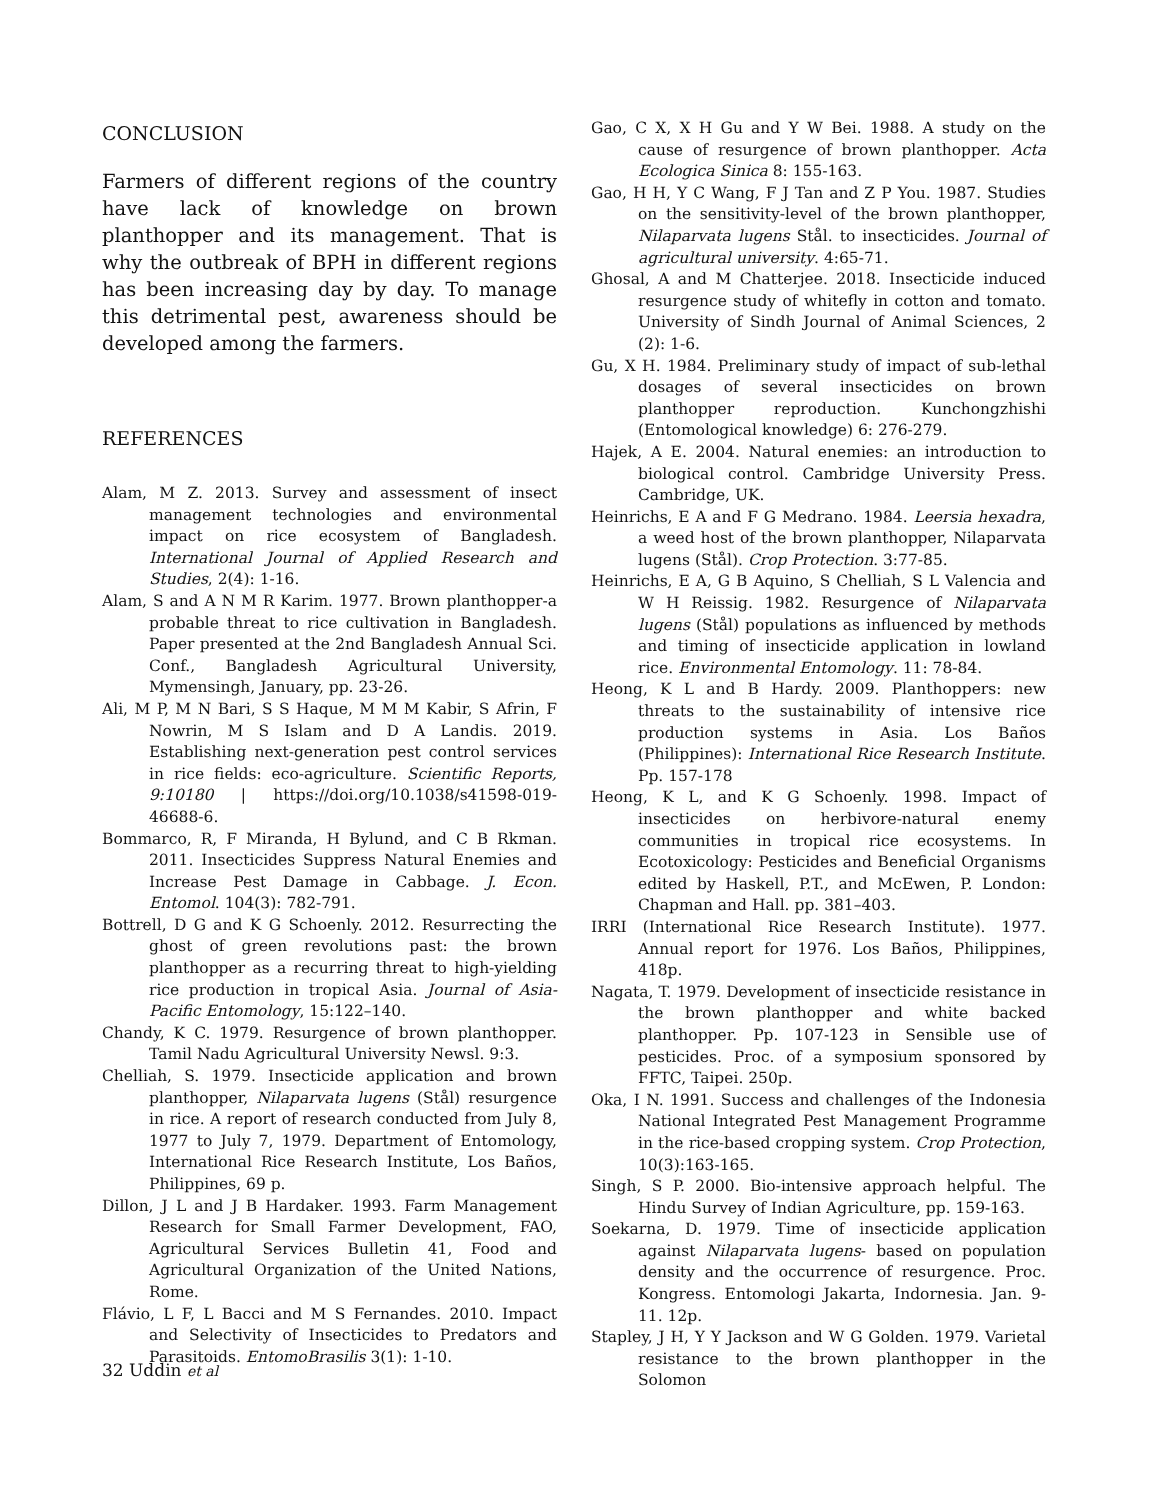CONCLUSION
Farmers of different regions of the country have lack of knowledge on brown planthopper and its management. That is why the outbreak of BPH in different regions has been increasing day by day. To manage this detrimental pest, awareness should be developed among the farmers.
REFERENCES
Alam, M Z. 2013. Survey and assessment of insect management technologies and environmental impact on rice ecosystem of Bangladesh. International Journal of Applied Research and Studies, 2(4): 1-16.
Alam, S and A N M R Karim. 1977. Brown planthopper-a probable threat to rice cultivation in Bangladesh. Paper presented at the 2nd Bangladesh Annual Sci. Conf., Bangladesh Agricultural University, Mymensingh, January, pp. 23-26.
Ali, M P, M N Bari, S S Haque, M M M Kabir, S Afrin, F Nowrin, M S Islam and D A Landis. 2019. Establishing next-generation pest control services in rice fields: eco-agriculture. Scientific Reports, 9:10180 | https://doi.org/10.1038/s41598-019-46688-6.
Bommarco, R, F Miranda, H Bylund, and C B Rkman. 2011. Insecticides Suppress Natural Enemies and Increase Pest Damage in Cabbage. J. Econ. Entomol. 104(3): 782-791.
Bottrell, D G and K G Schoenly. 2012. Resurrecting the ghost of green revolutions past: the brown planthopper as a recurring threat to high-yielding rice production in tropical Asia. Journal of Asia-Pacific Entomology, 15:122–140.
Chandy, K C. 1979. Resurgence of brown planthopper. Tamil Nadu Agricultural University Newsl. 9:3.
Chelliah, S. 1979. Insecticide application and brown planthopper, Nilaparvata lugens (Stål) resurgence in rice. A report of research conducted from July 8, 1977 to July 7, 1979. Department of Entomology, International Rice Research Institute, Los Baños, Philippines, 69 p.
Dillon, J L and J B Hardaker. 1993. Farm Management Research for Small Farmer Development, FAO, Agricultural Services Bulletin 41, Food and Agricultural Organization of the United Nations, Rome.
Flávio, L F, L Bacci and M S Fernandes. 2010. Impact and Selectivity of Insecticides to Predators and Parasitoids. EntomoBrasilis 3(1): 1-10.
Gao, C X, X H Gu and Y W Bei. 1988. A study on the cause of resurgence of brown planthopper. Acta Ecologica Sinica 8: 155-163.
Gao, H H, Y C Wang, F J Tan and Z P You. 1987. Studies on the sensitivity-level of the brown planthopper, Nilaparvata lugens Stål. to insecticides. Journal of agricultural university. 4:65-71.
Ghosal, A and M Chatterjee. 2018. Insecticide induced resurgence study of whitefly in cotton and tomato. University of Sindh Journal of Animal Sciences, 2 (2): 1-6.
Gu, X H. 1984. Preliminary study of impact of sub-lethal dosages of several insecticides on brown planthopper reproduction. Kunchongzhishi (Entomological knowledge) 6: 276-279.
Hajek, A E. 2004. Natural enemies: an introduction to biological control. Cambridge University Press. Cambridge, UK.
Heinrichs, E A and F G Medrano. 1984. Leersia hexadra, a weed host of the brown planthopper, Nilaparvata lugens (Stål). Crop Protection. 3:77-85.
Heinrichs, E A, G B Aquino, S Chelliah, S L Valencia and W H Reissig. 1982. Resurgence of Nilaparvata lugens (Stål) populations as influenced by methods and timing of insecticide application in lowland rice. Environmental Entomology. 11: 78-84.
Heong, K L and B Hardy. 2009. Planthoppers: new threats to the sustainability of intensive rice production systems in Asia. Los Baños (Philippines): International Rice Research Institute. Pp. 157-178
Heong, K L, and K G Schoenly. 1998. Impact of insecticides on herbivore-natural enemy communities in tropical rice ecosystems. In Ecotoxicology: Pesticides and Beneficial Organisms edited by Haskell, P.T., and McEwen, P. London: Chapman and Hall. pp. 381–403.
IRRI (International Rice Research Institute). 1977. Annual report for 1976. Los Baños, Philippines, 418p.
Nagata, T. 1979. Development of insecticide resistance in the brown planthopper and white backed planthopper. Pp. 107-123 in Sensible use of pesticides. Proc. of a symposium sponsored by FFTC, Taipei. 250p.
Oka, I N. 1991. Success and challenges of the Indonesia National Integrated Pest Management Programme in the rice-based cropping system. Crop Protection, 10(3):163-165.
Singh, S P. 2000. Bio-intensive approach helpful. The Hindu Survey of Indian Agriculture, pp. 159-163.
Soekarna, D. 1979. Time of insecticide application against Nilaparvata lugens- based on population density and the occurrence of resurgence. Proc. Kongress. Entomologi Jakarta, Indornesia. Jan. 9-11. 12p.
Stapley, J H, Y Y Jackson and W G Golden. 1979. Varietal resistance to the brown planthopper in the Solomon
32 Uddin et al